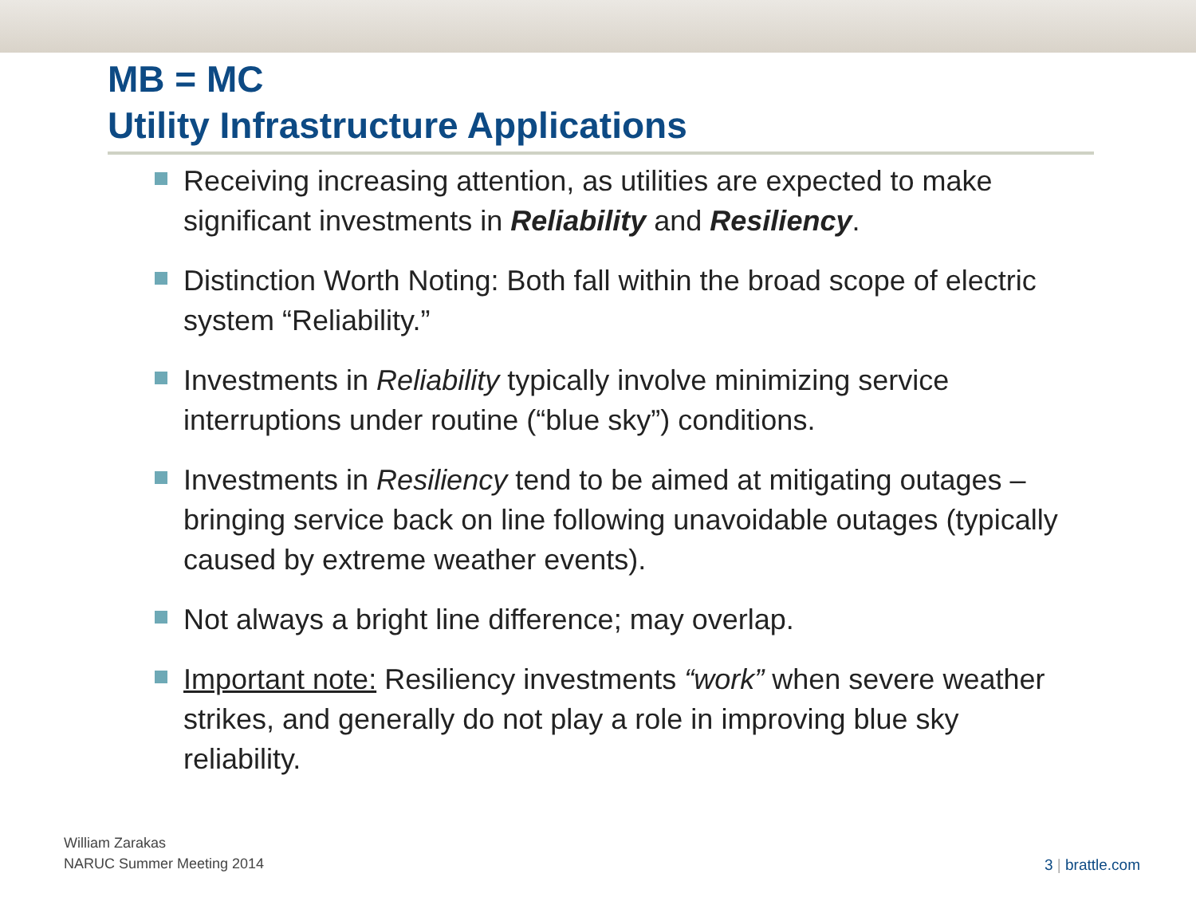MB = MC
Utility Infrastructure Applications
Receiving increasing attention, as utilities are expected to make significant investments in Reliability and Resiliency.
Distinction Worth Noting: Both fall within the broad scope of electric system “Reliability.”
Investments in Reliability typically involve minimizing service interruptions under routine (“blue sky”) conditions.
Investments in Resiliency tend to be aimed at mitigating outages – bringing service back on line following unavoidable outages (typically caused by extreme weather events).
Not always a bright line difference; may overlap.
Important note: Resiliency investments “work” when severe weather strikes, and generally do not play a role in improving blue sky reliability.
William Zarakas
NARUC Summer Meeting 2014
3 | brattle.com